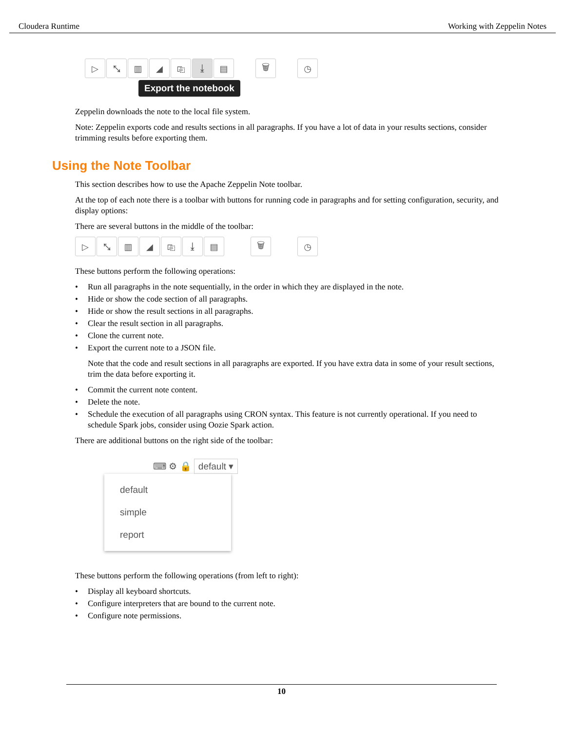Cloudera Runtime Working with Zeppelin Notes
▷ ⤡ ▥ ◢ ⎘ ⤓ ▤ 🗑 ◷
Export the notebook
Zeppelin downloads the note to the local file system.
Note: Zeppelin exports code and results sections in all paragraphs. If you have a lot of data in your results sections, consider trimming results before exporting them.
Using the Note Toolbar
This section describes how to use the Apache Zeppelin Note toolbar.
At the top of each note there is a toolbar with buttons for running code in paragraphs and for setting configuration, security, and display options:
There are several buttons in the middle of the toolbar:
▷ ⤡ ▥ ◢ ⎘ ⤓ ▤ 🗑 ◷
These buttons perform the following operations:
• Run all paragraphs in the note sequentially, in the order in which they are displayed in the note.
• Hide or show the code section of all paragraphs.
• Hide or show the result sections in all paragraphs.
• Clear the result section in all paragraphs.
• Clone the current note.
• Export the current note to a JSON file.
Note that the code and result sections in all paragraphs are exported. If you have extra data in some of your result sections, trim the data before exporting it.
• Commit the current note content.
• Delete the note.
• Schedule the execution of all paragraphs using CRON syntax. This feature is not currently operational. If you need to schedule Spark jobs, consider using Oozie Spark action.
There are additional buttons on the right side of the toolbar:
⌨ ⚙ 🔒 default ▾
default
simple
report
These buttons perform the following operations (from left to right):
• Display all keyboard shortcuts.
• Configure interpreters that are bound to the current note.
• Configure note permissions.
10